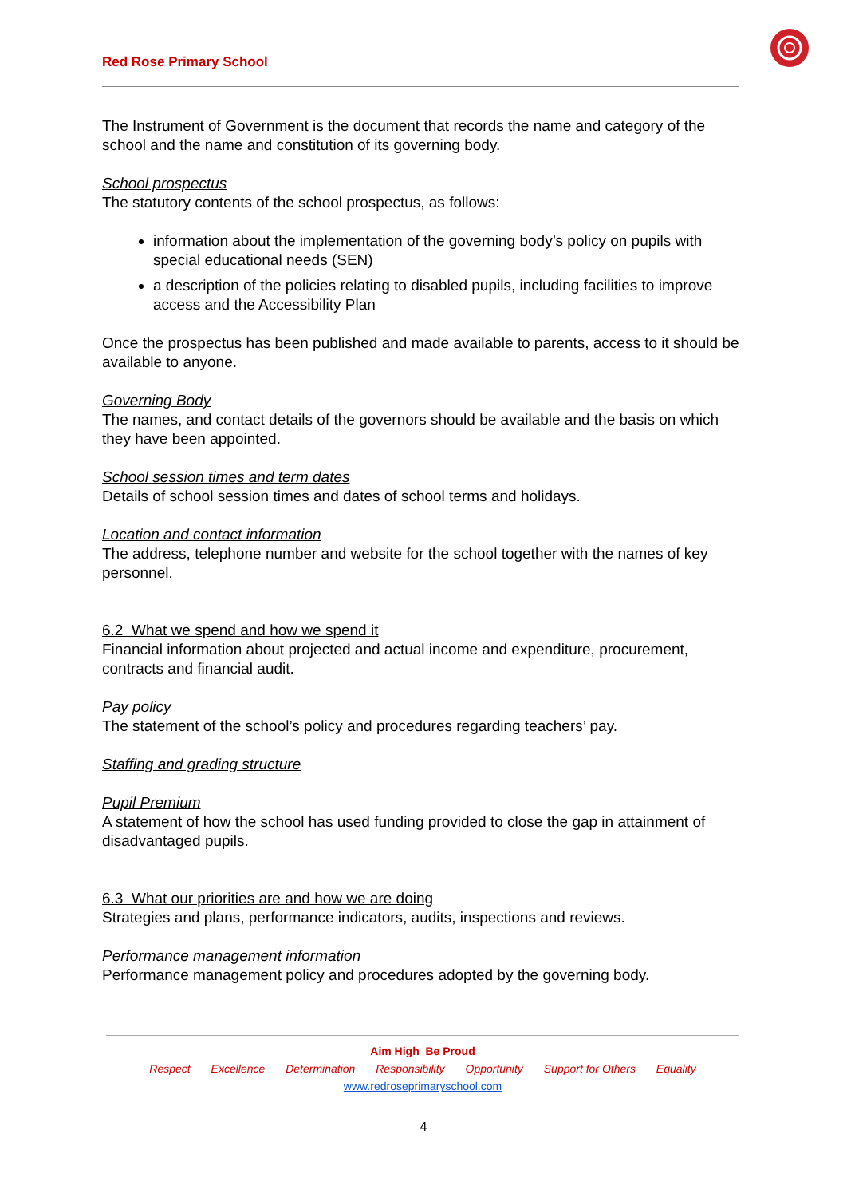Red Rose Primary School
The Instrument of Government is the document that records the name and category of the school and the name and constitution of its governing body.
School prospectus
The statutory contents of the school prospectus, as follows:
information about the implementation of the governing body’s policy on pupils with special educational needs (SEN)
a description of the policies relating to disabled pupils, including facilities to improve access and the Accessibility Plan
Once the prospectus has been published and made available to parents, access to it should be available to anyone.
Governing Body
The names, and contact details of the governors should be available and the basis on which they have been appointed.
School session times and term dates
Details of school session times and dates of school terms and holidays.
Location and contact information
The address, telephone number and website for the school together with the names of key personnel.
6.2 What we spend and how we spend it
Financial information about projected and actual income and expenditure, procurement, contracts and financial audit.
Pay policy
The statement of the school’s policy and procedures regarding teachers’ pay.
Staffing and grading structure
Pupil Premium
A statement of how the school has used funding provided to close the gap in attainment of disadvantaged pupils.
6.3 What our priorities are and how we are doing
Strategies and plans, performance indicators, audits, inspections and reviews.
Performance management information
Performance management policy and procedures adopted by the governing body.
Aim High Be Proud
Respect Excellence Determination Responsibility Opportunity Support for Others Equality
www.redroseprimaryschool.com
4